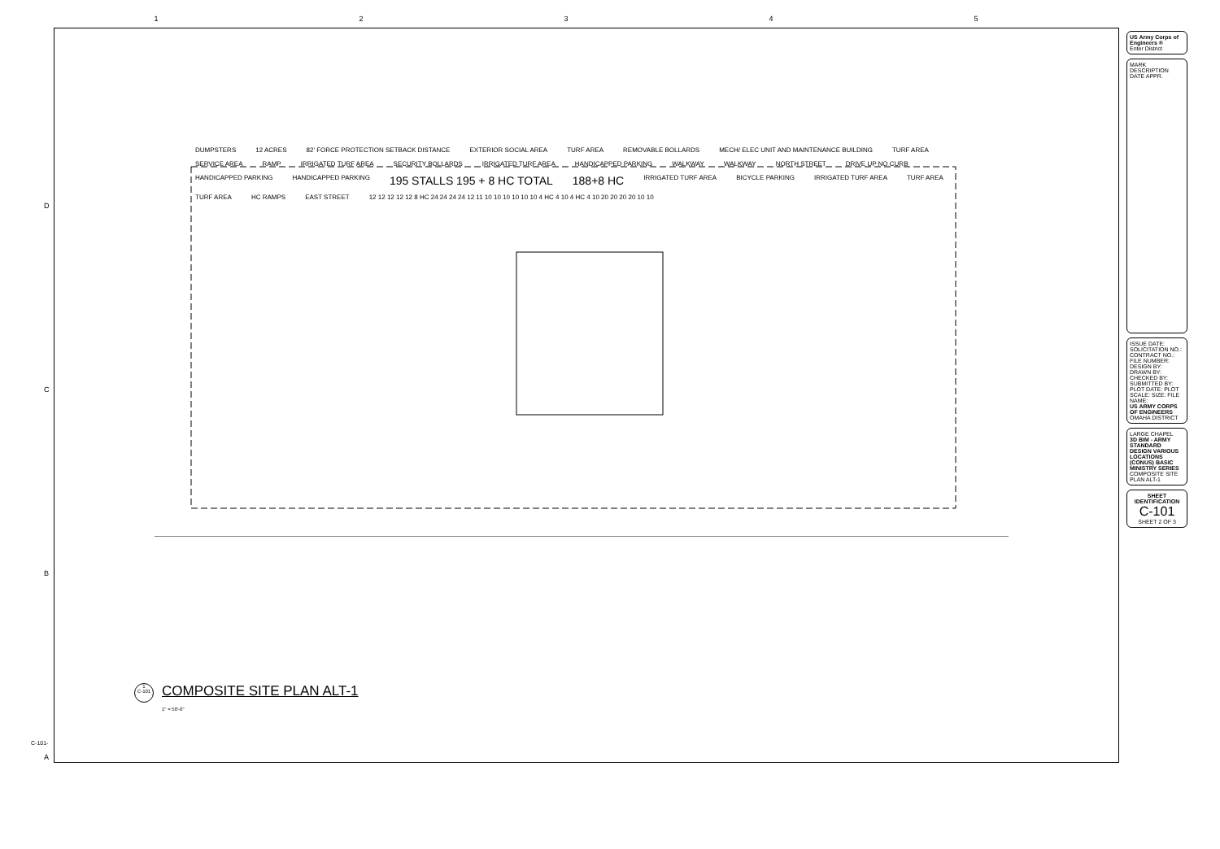12345
D
C
B
A
C-101-
DUMPSTERS 12 ACRES 82' FORCE PROTECTION SETBACK DISTANCE EXTERIOR SOCIAL AREA TURF AREA REMOVABLE BOLLARDS MECH/ ELEC UNIT AND MAINTENANCE BUILDING TURF AREA SERVICE AREA RAMP IRRIGATED TURF AREA SECURITY BOLLARDS IRRIGATED TURF AREA HANDICAPPED PARKING WALKWAY WALKWAY NORTH STREET DRIVE UP NO CURB HANDICAPPED PARKING HANDICAPPED PARKING 195 STALLS 195 + 8 HC TOTAL 188+8 HC IRRIGATED TURF AREA BICYCLE PARKING IRRIGATED TURF AREA TURF AREA TURF AREA HC RAMPS EAST STREET 12 12 12 12 12 8 HC 24 24 24 24 12 11 10 10 10 10 10 10 4 HC 4 10 4 HC 4 10 20 20 20 20 10 10
1
C-101
COMPOSITE SITE PLAN ALT-1
1" = 50'-0"
US Army Corps of Engineers ®
Enter District
MARK DESCRIPTION DATE APPR.
ISSUE DATE: SOLICITATION NO.: CONTRACT NO.: FILE NUMBER: DESIGN BY: DRAWN BY: CHECKED BY: SUBMITTED BY: PLOT DATE: PLOT SCALE: SIZE: FILE NAME:
US ARMY CORPS OF ENGINEERS
OMAHA DISTRICT
LARGE CHAPEL
3D BIM - ARMY STANDARD DESIGN VARIOUS LOCATIONS (CONUS) BASIC MINISTRY SERIES
COMPOSITE SITE PLAN ALT-1
SHEET IDENTIFICATION
C-101
SHEET 2 OF 3